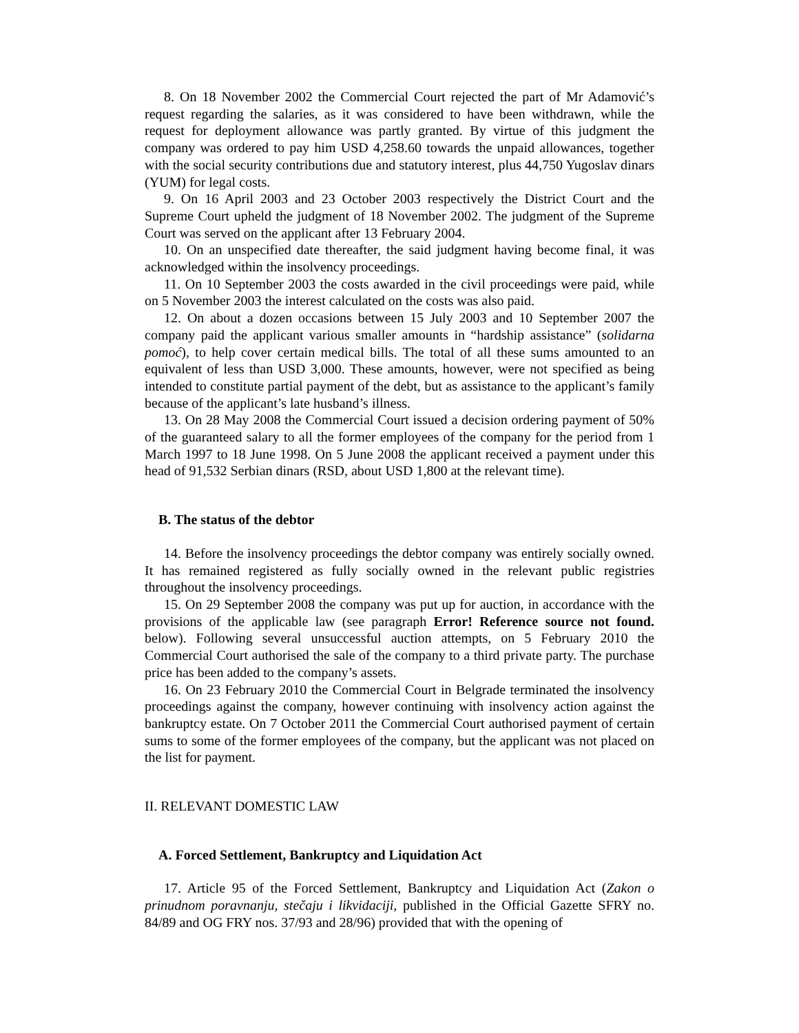8. On 18 November 2002 the Commercial Court rejected the part of Mr Adamović’s request regarding the salaries, as it was considered to have been withdrawn, while the request for deployment allowance was partly granted. By virtue of this judgment the company was ordered to pay him USD 4,258.60 towards the unpaid allowances, together with the social security contributions due and statutory interest, plus 44,750 Yugoslav dinars (YUM) for legal costs.
9. On 16 April 2003 and 23 October 2003 respectively the District Court and the Supreme Court upheld the judgment of 18 November 2002. The judgment of the Supreme Court was served on the applicant after 13 February 2004.
10. On an unspecified date thereafter, the said judgment having become final, it was acknowledged within the insolvency proceedings.
11. On 10 September 2003 the costs awarded in the civil proceedings were paid, while on 5 November 2003 the interest calculated on the costs was also paid.
12. On about a dozen occasions between 15 July 2003 and 10 September 2007 the company paid the applicant various smaller amounts in “hardship assistance” (solidarna pomoć), to help cover certain medical bills. The total of all these sums amounted to an equivalent of less than USD 3,000. These amounts, however, were not specified as being intended to constitute partial payment of the debt, but as assistance to the applicant’s family because of the applicant’s late husband’s illness.
13. On 28 May 2008 the Commercial Court issued a decision ordering payment of 50% of the guaranteed salary to all the former employees of the company for the period from 1 March 1997 to 18 June 1998. On 5 June 2008 the applicant received a payment under this head of 91,532 Serbian dinars (RSD, about USD 1,800 at the relevant time).
B. The status of the debtor
14. Before the insolvency proceedings the debtor company was entirely socially owned. It has remained registered as fully socially owned in the relevant public registries throughout the insolvency proceedings.
15. On 29 September 2008 the company was put up for auction, in accordance with the provisions of the applicable law (see paragraph Error! Reference source not found. below). Following several unsuccessful auction attempts, on 5 February 2010 the Commercial Court authorised the sale of the company to a third private party. The purchase price has been added to the company’s assets.
16. On 23 February 2010 the Commercial Court in Belgrade terminated the insolvency proceedings against the company, however continuing with insolvency action against the bankruptcy estate. On 7 October 2011 the Commercial Court authorised payment of certain sums to some of the former employees of the company, but the applicant was not placed on the list for payment.
II. RELEVANT DOMESTIC LAW
A. Forced Settlement, Bankruptcy and Liquidation Act
17. Article 95 of the Forced Settlement, Bankruptcy and Liquidation Act (Zakon o prinudnom poravnanju, stečaju i likvidaciji, published in the Official Gazette SFRY no. 84/89 and OG FRY nos. 37/93 and 28/96) provided that with the opening of